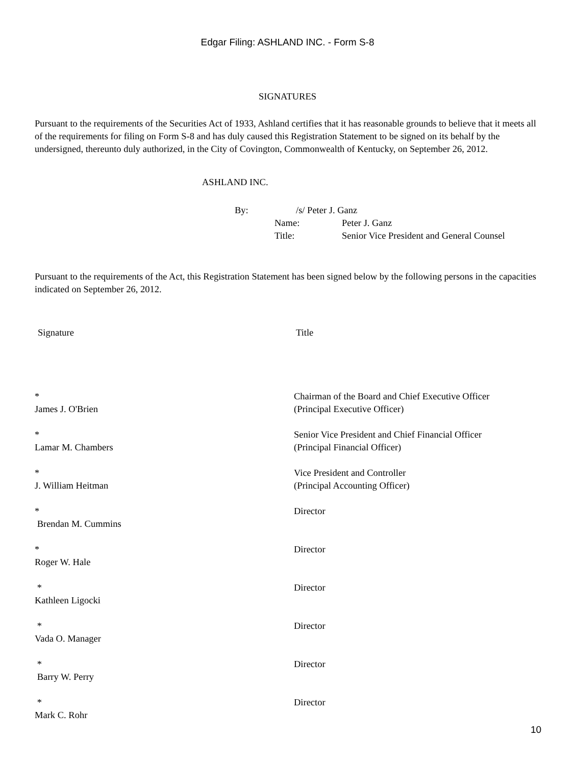Edgar Filing: ASHLAND INC. - Form S-8
SIGNATURES
Pursuant to the requirements of the Securities Act of 1933, Ashland certifies that it has reasonable grounds to believe that it meets all of the requirements for filing on Form S-8 and has duly caused this Registration Statement to be signed on its behalf by the undersigned, thereunto duly authorized, in the City of Covington, Commonwealth of Kentucky, on September 26, 2012.
ASHLAND INC.
| By: | /s/ Peter J. Ganz | |
| | Name: | Peter J. Ganz |
| | Title: | Senior Vice President and General Counsel |
Pursuant to the requirements of the Act, this Registration Statement has been signed below by the following persons in the capacities indicated on September 26, 2012.
| Signature | Title |
| --- | --- |
| * James J. O'Brien | Chairman of the Board and Chief Executive Officer (Principal Executive Officer) |
| * Lamar M. Chambers | Senior Vice President and Chief Financial Officer (Principal Financial Officer) |
| * J. William Heitman | Vice President and Controller (Principal Accounting Officer) |
| * Brendan M. Cummins | Director |
| * Roger W. Hale | Director |
| * Kathleen Ligocki | Director |
| * Vada O. Manager | Director |
| * Barry W. Perry | Director |
| * Mark C. Rohr | Director |
10